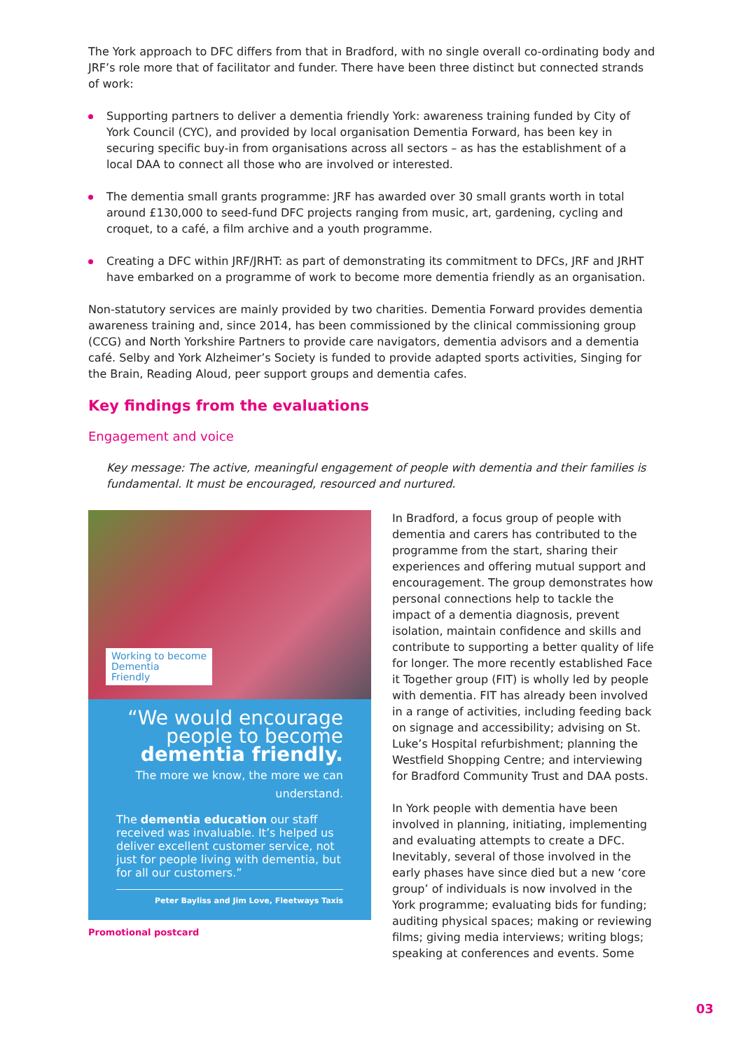The York approach to DFC differs from that in Bradford, with no single overall co-ordinating body and JRF’s role more that of facilitator and funder. There have been three distinct but connected strands of work:
Supporting partners to deliver a dementia friendly York: awareness training funded by City of York Council (CYC), and provided by local organisation Dementia Forward, has been key in securing specific buy-in from organisations across all sectors – as has the establishment of a local DAA to connect all those who are involved or interested.
The dementia small grants programme: JRF has awarded over 30 small grants worth in total around £130,000 to seed-fund DFC projects ranging from music, art, gardening, cycling and croquet, to a café, a film archive and a youth programme.
Creating a DFC within JRF/JRHT: as part of demonstrating its commitment to DFCs, JRF and JRHT have embarked on a programme of work to become more dementia friendly as an organisation.
Non-statutory services are mainly provided by two charities. Dementia Forward provides dementia awareness training and, since 2014, has been commissioned by the clinical commissioning group (CCG) and North Yorkshire Partners to provide care navigators, dementia advisors and a dementia café. Selby and York Alzheimer’s Society is funded to provide adapted sports activities, Singing for the Brain, Reading Aloud, peer support groups and dementia cafes.
Key findings from the evaluations
Engagement and voice
Key message: The active, meaningful engagement of people with dementia and their families is fundamental. It must be encouraged, resourced and nurtured.
Working to become
Dementia
Friendly
“We would encourage
people to become
dementia friendly.
The more we know, the more we can understand.
The dementia education our staff received was invaluable. It’s helped us deliver excellent customer service, not just for people living with dementia, but for all our customers.”
Peter Bayliss and Jim Love, Fleetways Taxis
Promotional postcard
In Bradford, a focus group of people with dementia and carers has contributed to the programme from the start, sharing their experiences and offering mutual support and encouragement. The group demonstrates how personal connections help to tackle the impact of a dementia diagnosis, prevent isolation, maintain confidence and skills and contribute to supporting a better quality of life for longer. The more recently established Face it Together group (FIT) is wholly led by people with dementia. FIT has already been involved in a range of activities, including feeding back on signage and accessibility; advising on St. Luke’s Hospital refurbishment; planning the Westfield Shopping Centre; and interviewing for Bradford Community Trust and DAA posts.
In York people with dementia have been involved in planning, initiating, implementing and evaluating attempts to create a DFC. Inevitably, several of those involved in the early phases have since died but a new ‘core group’ of individuals is now involved in the York programme; evaluating bids for funding; auditing physical spaces; making or reviewing films; giving media interviews; writing blogs; speaking at conferences and events. Some
03